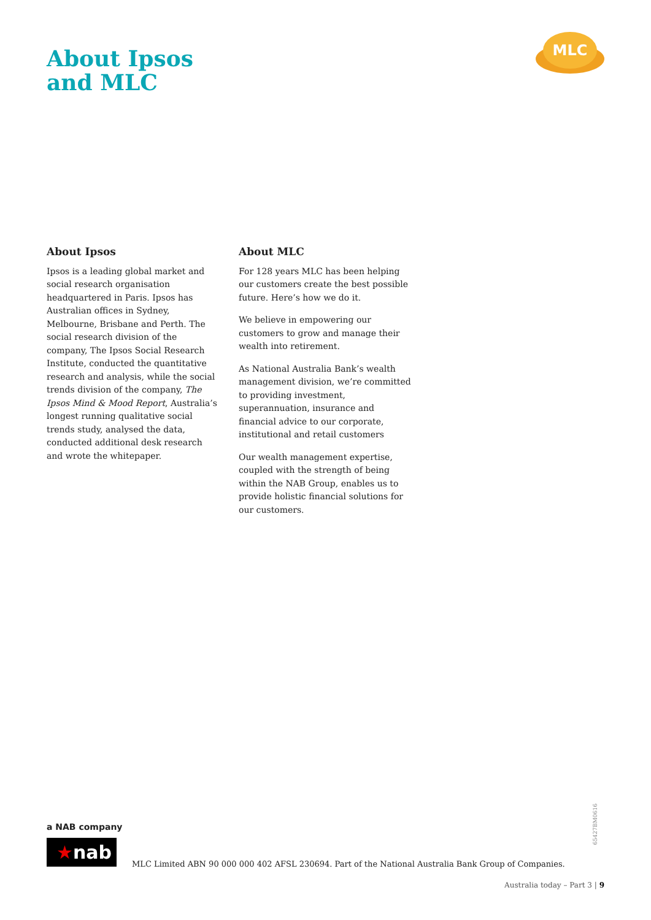About Ipsos
and MLC
MLC
About Ipsos
Ipsos is a leading global market and social research organisation headquartered in Paris. Ipsos has Australian offices in Sydney, Melbourne, Brisbane and Perth. The social research division of the company, The Ipsos Social Research Institute, conducted the quantitative research and analysis, while the social trends division of the company, The Ipsos Mind & Mood Report, Australia’s longest running qualitative social trends study, analysed the data, conducted additional desk research and wrote the whitepaper.
About MLC
For 128 years MLC has been helping our customers create the best possible future. Here’s how we do it.
We believe in empowering our customers to grow and manage their wealth into retirement.
As National Australia Bank’s wealth management division, we’re committed to providing investment, superannuation, insurance and financial advice to our corporate, institutional and retail customers
Our wealth management expertise, coupled with the strength of being within the NAB Group, enables us to provide holistic financial solutions for our customers.
65427BM0616
a NAB company
★nab
MLC Limited ABN 90 000 000 402 AFSL 230694. Part of the National Australia Bank Group of Companies.
Australia today – Part 3 | 9